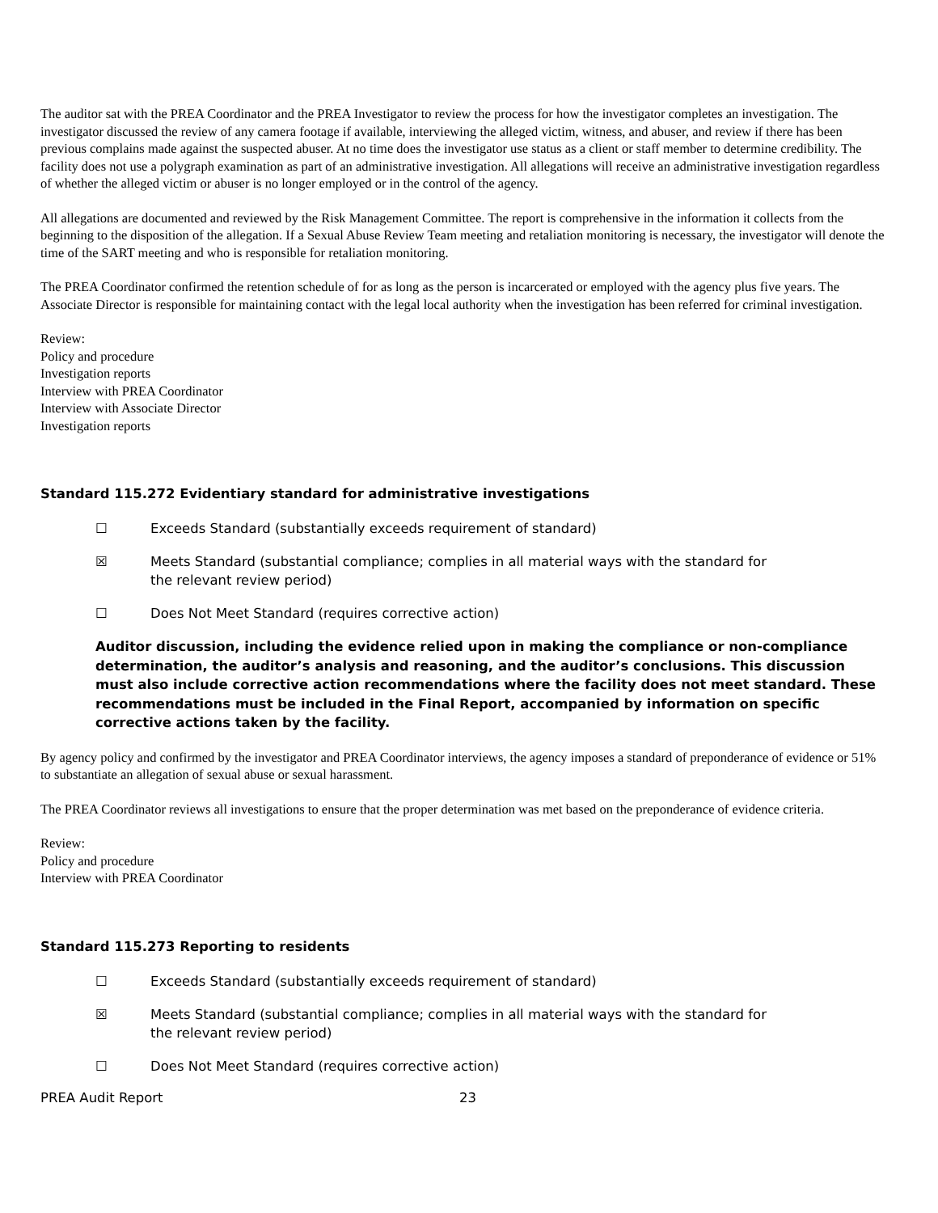The auditor sat with the PREA Coordinator and the PREA Investigator to review the process for how the investigator completes an investigation. The investigator discussed the review of any camera footage if available, interviewing the alleged victim, witness, and abuser, and review if there has been previous complains made against the suspected abuser. At no time does the investigator use status as a client or staff member to determine credibility. The facility does not use a polygraph examination as part of an administrative investigation. All allegations will receive an administrative investigation regardless of whether the alleged victim or abuser is no longer employed or in the control of the agency.
All allegations are documented and reviewed by the Risk Management Committee. The report is comprehensive in the information it collects from the beginning to the disposition of the allegation. If a Sexual Abuse Review Team meeting and retaliation monitoring is necessary, the investigator will denote the time of the SART meeting and who is responsible for retaliation monitoring.
The PREA Coordinator confirmed the retention schedule of for as long as the person is incarcerated or employed with the agency plus five years. The Associate Director is responsible for maintaining contact with the legal local authority when the investigation has been referred for criminal investigation.
Review:
Policy and procedure
Investigation reports
Interview with PREA Coordinator
Interview with Associate Director
Investigation reports
Standard 115.272 Evidentiary standard for administrative investigations
☐ Exceeds Standard (substantially exceeds requirement of standard)
☒ Meets Standard (substantial compliance; complies in all material ways with the standard for the relevant review period)
☐ Does Not Meet Standard (requires corrective action)
Auditor discussion, including the evidence relied upon in making the compliance or non-compliance determination, the auditor’s analysis and reasoning, and the auditor’s conclusions. This discussion must also include corrective action recommendations where the facility does not meet standard. These recommendations must be included in the Final Report, accompanied by information on specific corrective actions taken by the facility.
By agency policy and confirmed by the investigator and PREA Coordinator interviews, the agency imposes a standard of preponderance of evidence or 51% to substantiate an allegation of sexual abuse or sexual harassment.
The PREA Coordinator reviews all investigations to ensure that the proper determination was met based on the preponderance of evidence criteria.
Review:
Policy and procedure
Interview with PREA Coordinator
Standard 115.273 Reporting to residents
☐ Exceeds Standard (substantially exceeds requirement of standard)
☒ Meets Standard (substantial compliance; complies in all material ways with the standard for the relevant review period)
☐ Does Not Meet Standard (requires corrective action)
PREA Audit Report 23